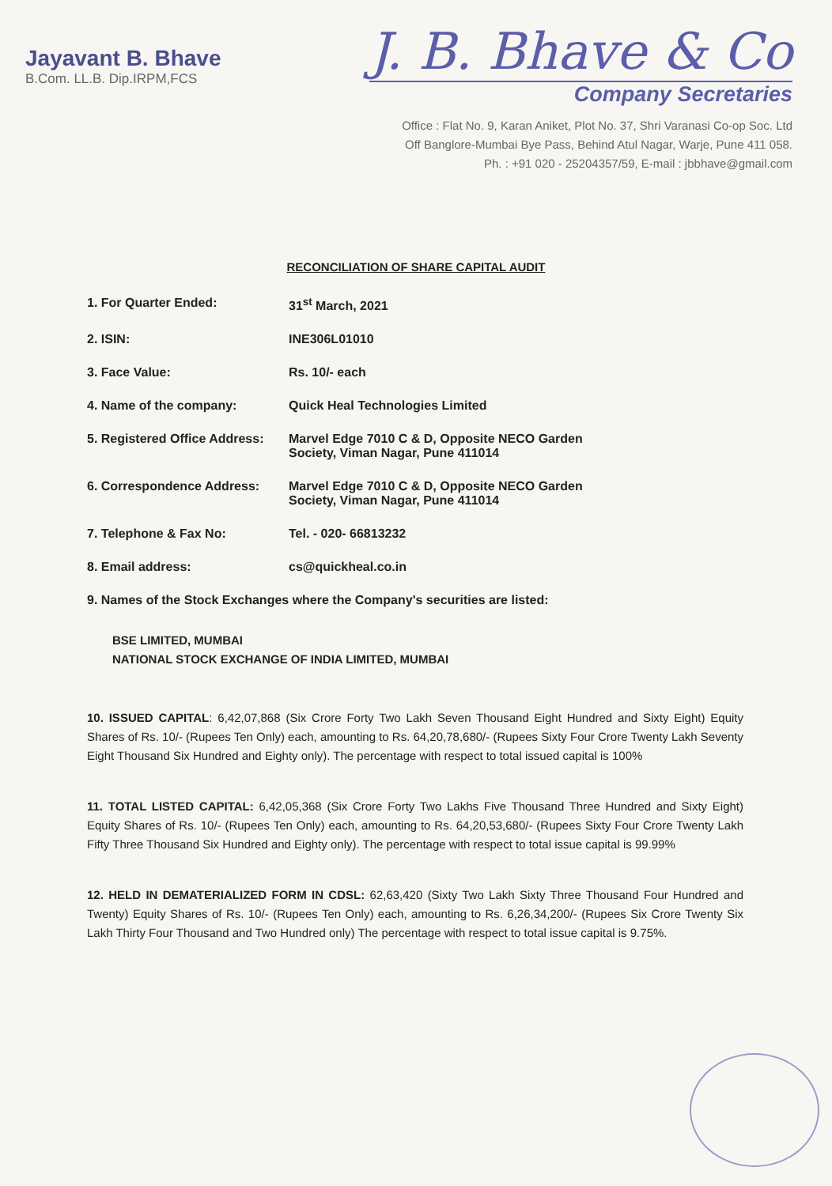Jayavant B. Bhave
B.Com. LL.B. Dip.IRPM,FCS
J. B. Bhave & Co
Company Secretaries
Office : Flat No. 9, Karan Aniket, Plot No. 37, Shri Varanasi Co-op Soc. Ltd
Off Banglore-Mumbai Bye Pass, Behind Atul Nagar, Warje, Pune 411 058.
Ph. : +91 020 - 25204357/59, E-mail : jbbhave@gmail.com
RECONCILIATION OF SHARE CAPITAL AUDIT
1. For Quarter Ended: 31<sup>st</sup> March, 2021
2. ISIN: INE306L01010
3. Face Value: Rs. 10/- each
4. Name of the company: Quick Heal Technologies Limited
5. Registered Office Address:
Marvel Edge 7010 C & D, Opposite NECO Garden
Society, Viman Nagar, Pune 411014
6. Correspondence Address: Marvel Edge 7010 C & D, Opposite NECO Garden
Society, Viman Nagar, Pune 411014
7. Telephone & Fax No: Tel. - 020- 66813232
8. Email address: cs@quickheal.co.in
9. Names of the Stock Exchanges where the Company's securities are listed:
BSE LIMITED, MUMBAI
NATIONAL STOCK EXCHANGE OF INDIA LIMITED, MUMBAI
10. ISSUED CAPITAL: 6,42,07,868 (Six Crore Forty Two Lakh Seven Thousand Eight Hundred and Sixty Eight) Equity Shares of Rs. 10/- (Rupees Ten Only) each, amounting to Rs. 64,20,78,680/- (Rupees Sixty Four Crore Twenty Lakh Seventy Eight Thousand Six Hundred and Eighty only). The percentage with respect to total issued capital is 100%
11. TOTAL LISTED CAPITAL: 6,42,05,368 (Six Crore Forty Two Lakhs Five Thousand Three Hundred and Sixty Eight) Equity Shares of Rs. 10/- (Rupees Ten Only) each, amounting to Rs. 64,20,53,680/- (Rupees Sixty Four Crore Twenty Lakh Fifty Three Thousand Six Hundred and Eighty only). The percentage with respect to total issue capital is 99.99%
12. HELD IN DEMATERIALIZED FORM IN CDSL: 62,63,420 (Sixty Two Lakh Sixty Three Thousand Four Hundred and Twenty) Equity Shares of Rs. 10/- (Rupees Ten Only) each, amounting to Rs. 6,26,34,200/- (Rupees Six Crore Twenty Six Lakh Thirty Four Thousand and Two Hundred only) The percentage with respect to total issue capital is 9.75%.